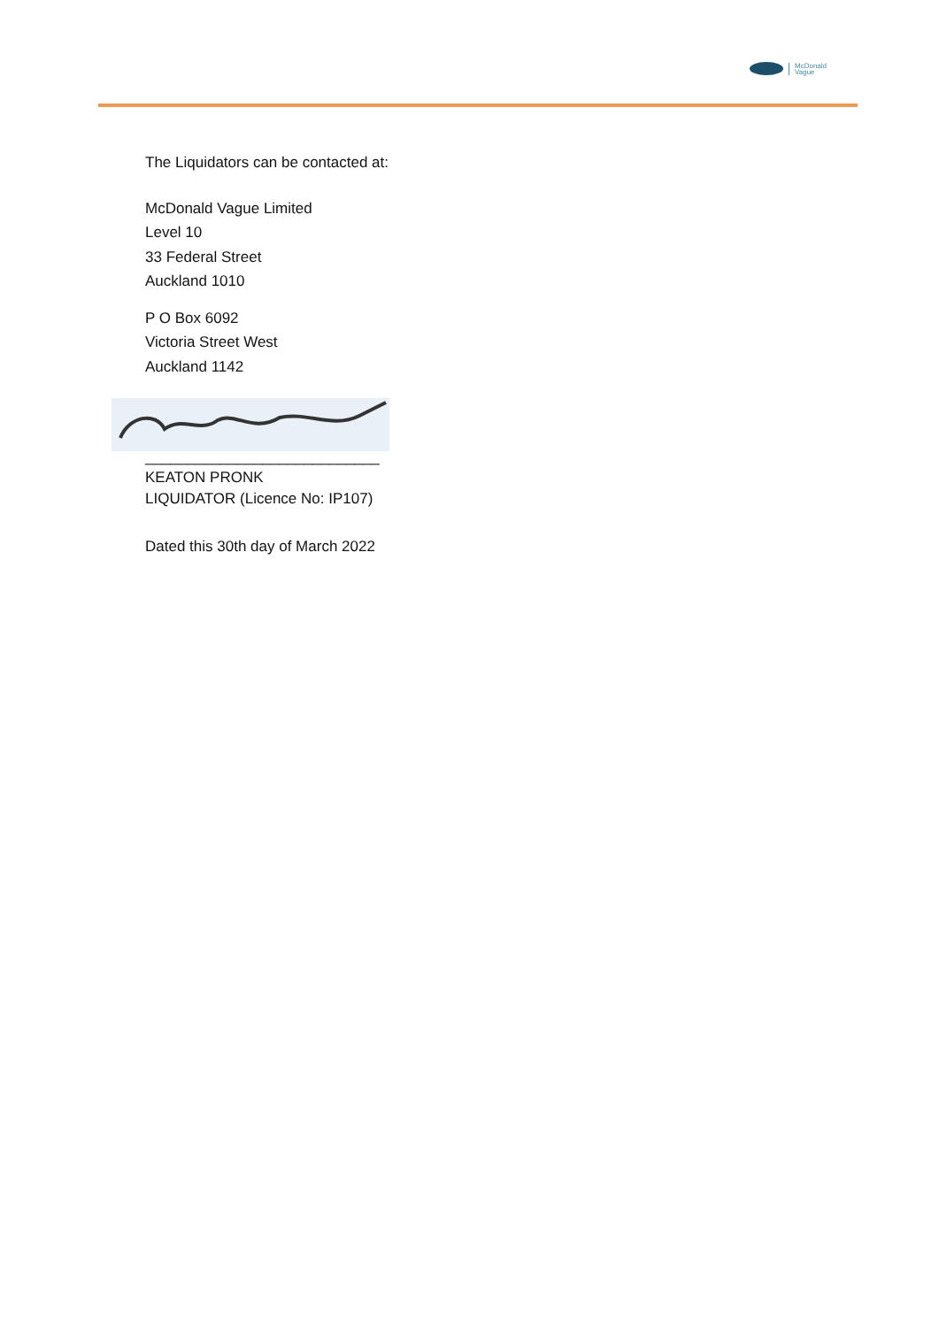McDonald
Vague
The Liquidators can be contacted at:
McDonald Vague Limited
Level 10
33 Federal Street
Auckland 1010
P O Box 6092
Victoria Street West
Auckland 1142
____________________________
KEATON PRONK
LIQUIDATOR (Licence No: IP107)
Dated this 30th day of March 2022